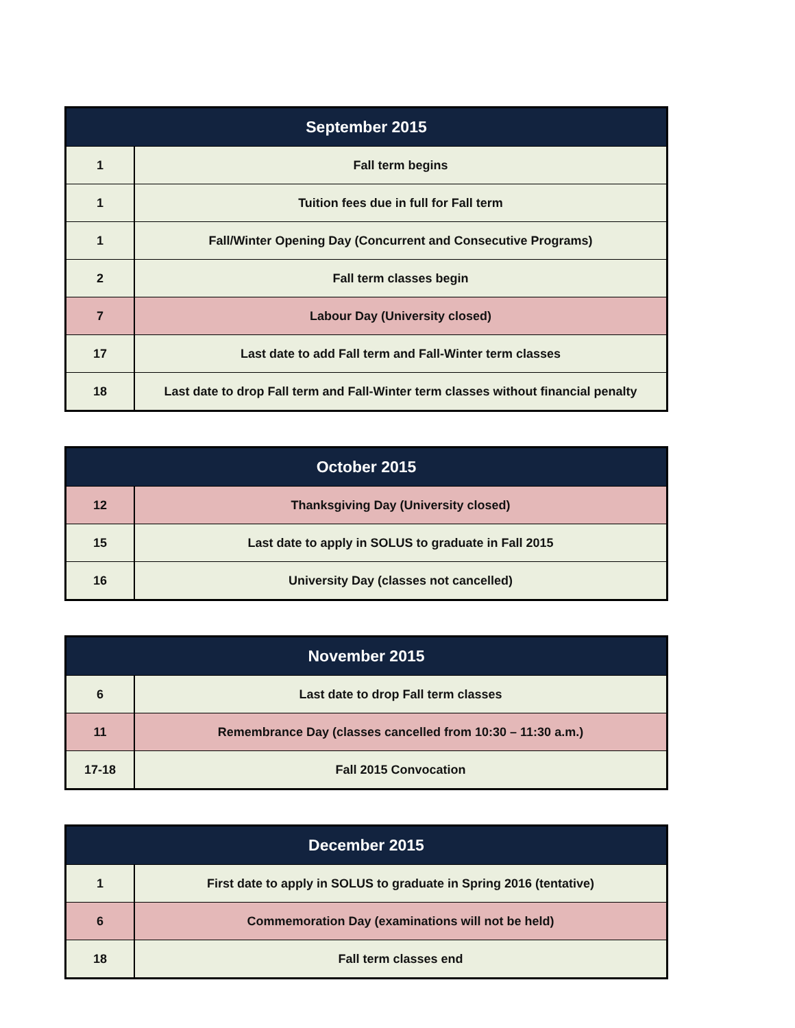| September 2015 | |
| --- | --- |
| 1 | Fall term begins |
| 1 | Tuition fees due in full for Fall term |
| 1 | Fall/Winter Opening Day (Concurrent and Consecutive Programs) |
| 2 | Fall term classes begin |
| 7 | Labour Day (University closed) |
| 17 | Last date to add Fall term and Fall-Winter term classes |
| 18 | Last date to drop Fall term and Fall-Winter term classes without financial penalty |
| October 2015 | |
| --- | --- |
| 12 | Thanksgiving Day (University closed) |
| 15 | Last date to apply in SOLUS to graduate in Fall 2015 |
| 16 | University Day (classes not cancelled) |
| November 2015 | |
| --- | --- |
| 6 | Last date to drop Fall term classes |
| 11 | Remembrance Day (classes cancelled from 10:30 – 11:30 a.m.) |
| 17-18 | Fall 2015 Convocation |
| December 2015 | |
| --- | --- |
| 1 | First date to apply in SOLUS to graduate in Spring 2016 (tentative) |
| 6 | Commemoration Day (examinations will not be held) |
| 18 | Fall term classes end |